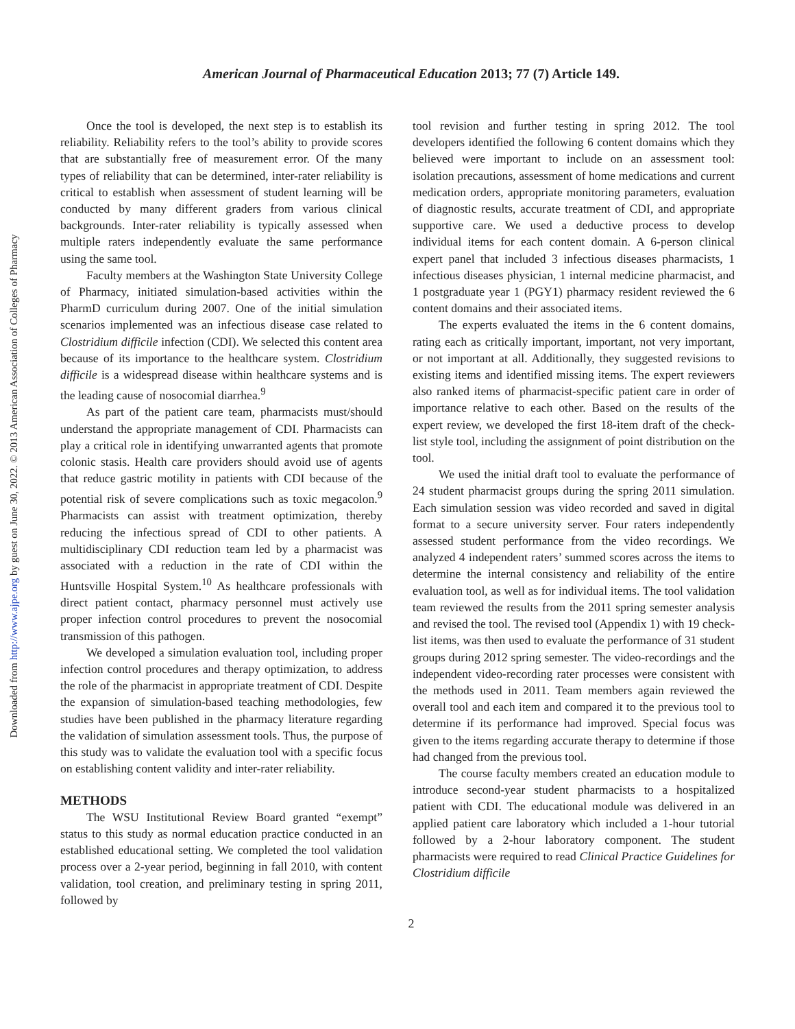Downloaded from http://www.ajpe.org by guest on June 30, 2022. © 2013 American Association of Colleges of Pharmacy
American Journal of Pharmaceutical Education 2013; 77 (7) Article 149.
Once the tool is developed, the next step is to establish its reliability. Reliability refers to the tool’s ability to provide scores that are substantially free of measurement error. Of the many types of reliability that can be determined, inter-rater reliability is critical to establish when assessment of student learning will be conducted by many different graders from various clinical backgrounds. Inter-rater reliability is typically assessed when multiple raters independently evaluate the same performance using the same tool.
Faculty members at the Washington State University College of Pharmacy, initiated simulation-based activities within the PharmD curriculum during 2007. One of the initial simulation scenarios implemented was an infectious disease case related to Clostridium difficile infection (CDI). We selected this content area because of its importance to the healthcare system. Clostridium difficile is a widespread disease within healthcare systems and is the leading cause of nosocomial diarrhea.<sup>9</sup>
As part of the patient care team, pharmacists must/should understand the appropriate management of CDI. Pharmacists can play a critical role in identifying unwarranted agents that promote colonic stasis. Health care providers should avoid use of agents that reduce gastric motility in patients with CDI because of the potential risk of severe complications such as toxic megacolon.<sup>9</sup> Pharmacists can assist with treatment optimization, thereby reducing the infectious spread of CDI to other patients. A multidisciplinary CDI reduction team led by a pharmacist was associated with a reduction in the rate of CDI within the Huntsville Hospital System.<sup>10</sup> As healthcare professionals with direct patient contact, pharmacy personnel must actively use proper infection control procedures to prevent the nosocomial transmission of this pathogen.
We developed a simulation evaluation tool, including proper infection control procedures and therapy optimization, to address the role of the pharmacist in appropriate treatment of CDI. Despite the expansion of simulation-based teaching methodologies, few studies have been published in the pharmacy literature regarding the validation of simulation assessment tools. Thus, the purpose of this study was to validate the evaluation tool with a specific focus on establishing content validity and inter-rater reliability.
METHODS
The WSU Institutional Review Board granted “exempt” status to this study as normal education practice conducted in an established educational setting. We completed the tool validation process over a 2-year period, beginning in fall 2010, with content validation, tool creation, and preliminary testing in spring 2011, followed by
tool revision and further testing in spring 2012. The tool developers identified the following 6 content domains which they believed were important to include on an assessment tool: isolation precautions, assessment of home medications and current medication orders, appropriate monitoring parameters, evaluation of diagnostic results, accurate treatment of CDI, and appropriate supportive care. We used a deductive process to develop individual items for each content domain. A 6-person clinical expert panel that included 3 infectious diseases pharmacists, 1 infectious diseases physician, 1 internal medicine pharmacist, and 1 postgraduate year 1 (PGY1) pharmacy resident reviewed the 6 content domains and their associated items.
The experts evaluated the items in the 6 content domains, rating each as critically important, important, not very important, or not important at all. Additionally, they suggested revisions to existing items and identified missing items. The expert reviewers also ranked items of pharmacist-specific patient care in order of importance relative to each other. Based on the results of the expert review, we developed the first 18-item draft of the check-list style tool, including the assignment of point distribution on the tool.
We used the initial draft tool to evaluate the performance of 24 student pharmacist groups during the spring 2011 simulation. Each simulation session was video recorded and saved in digital format to a secure university server. Four raters independently assessed student performance from the video recordings. We analyzed 4 independent raters’ summed scores across the items to determine the internal consistency and reliability of the entire evaluation tool, as well as for individual items. The tool validation team reviewed the results from the 2011 spring semester analysis and revised the tool. The revised tool (Appendix 1) with 19 check-list items, was then used to evaluate the performance of 31 student groups during 2012 spring semester. The video-recordings and the independent video-recording rater processes were consistent with the methods used in 2011. Team members again reviewed the overall tool and each item and compared it to the previous tool to determine if its performance had improved. Special focus was given to the items regarding accurate therapy to determine if those had changed from the previous tool.
The course faculty members created an education module to introduce second-year student pharmacists to a hospitalized patient with CDI. The educational module was delivered in an applied patient care laboratory which included a 1-hour tutorial followed by a 2-hour laboratory component. The student pharmacists were required to read Clinical Practice Guidelines for Clostridium difficile
2